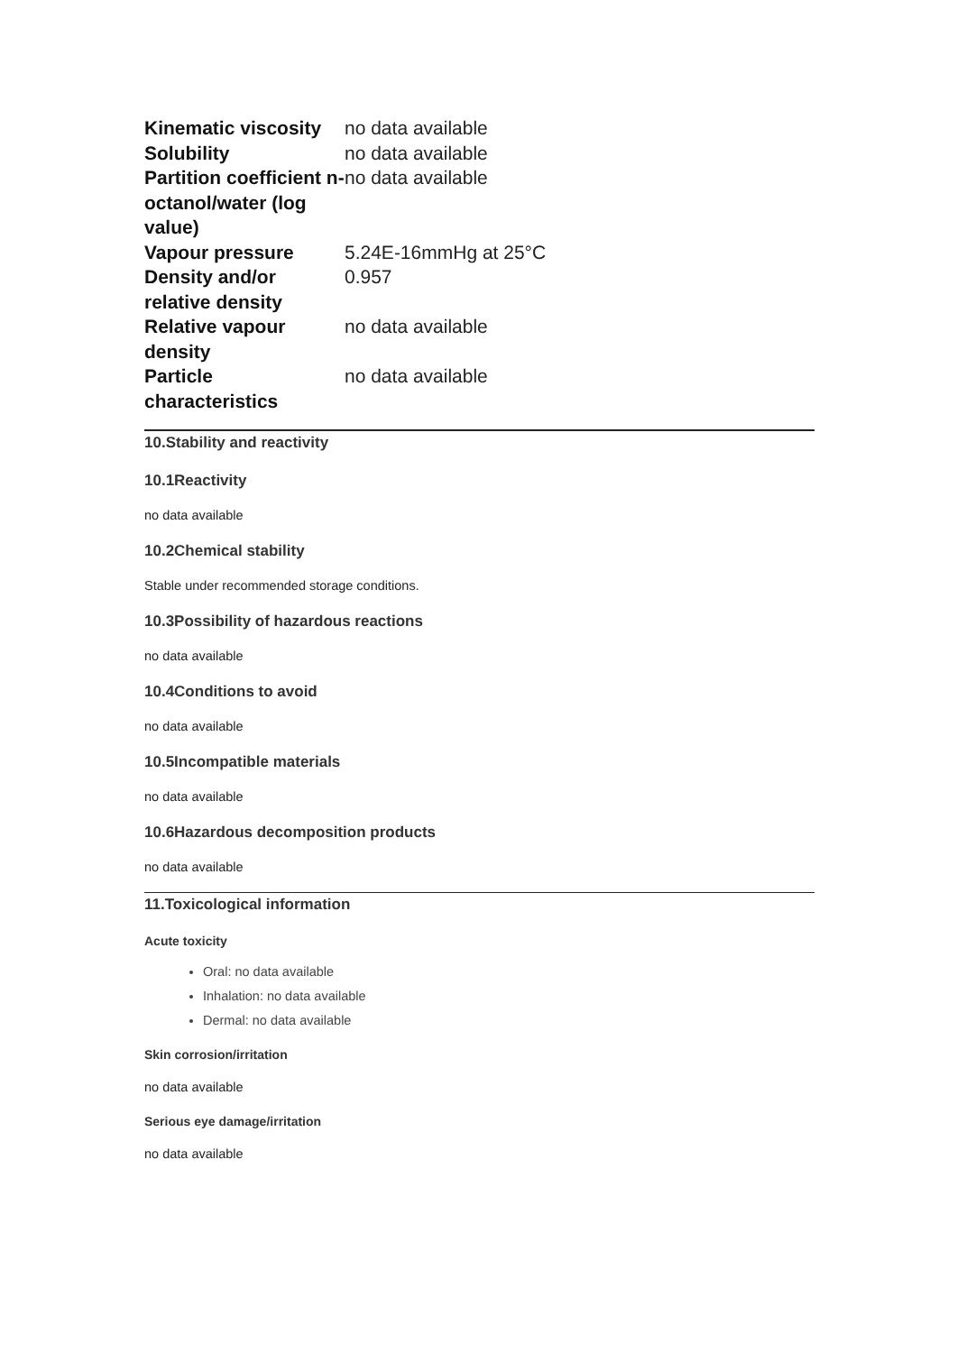| Kinematic viscosity | no data available |
| Solubility | no data available |
| Partition coefficient n-octanol/water (log value) | no data available |
| Vapour pressure | 5.24E-16mmHg at 25°C |
| Density and/or relative density | 0.957 |
| Relative vapour density | no data available |
| Particle characteristics | no data available |
10.Stability and reactivity
10.1Reactivity
no data available
10.2Chemical stability
Stable under recommended storage conditions.
10.3Possibility of hazardous reactions
no data available
10.4Conditions to avoid
no data available
10.5Incompatible materials
no data available
10.6Hazardous decomposition products
no data available
11.Toxicological information
Acute toxicity
Oral: no data available
Inhalation: no data available
Dermal: no data available
Skin corrosion/irritation
no data available
Serious eye damage/irritation
no data available